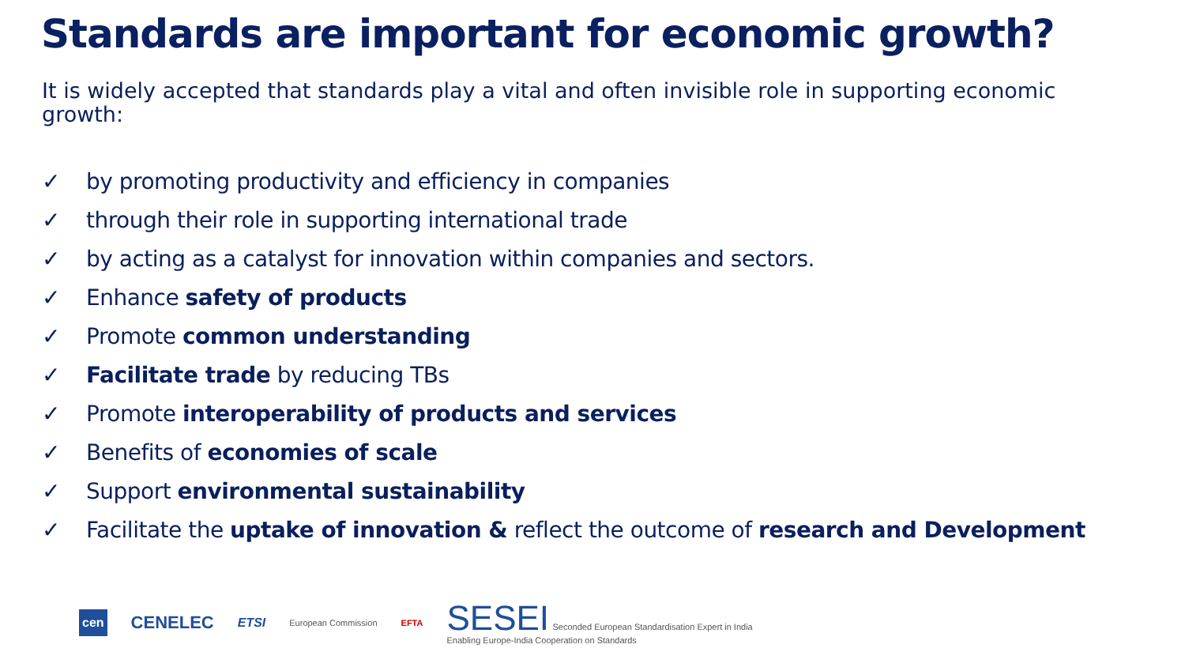Standards are important for economic growth?
It is widely accepted that standards play a vital and often invisible role in supporting economic growth:
✓ by promoting productivity and efficiency in companies
✓ through their role in supporting international trade
✓ by acting as a catalyst for innovation within companies and sectors.
✓ Enhance safety of products
✓ Promote common understanding
✓ Facilitate trade by reducing TBs
✓ Promote interoperability of products and services
✓ Benefits of economies of scale
✓ Support environmental sustainability
✓ Facilitate the uptake of innovation & reflect the outcome of research and Development
cen CENELEC ETSI European Commission EFTA
SESEI Seconded European Standardisation Expert in India
Enabling Europe-India Cooperation on Standards